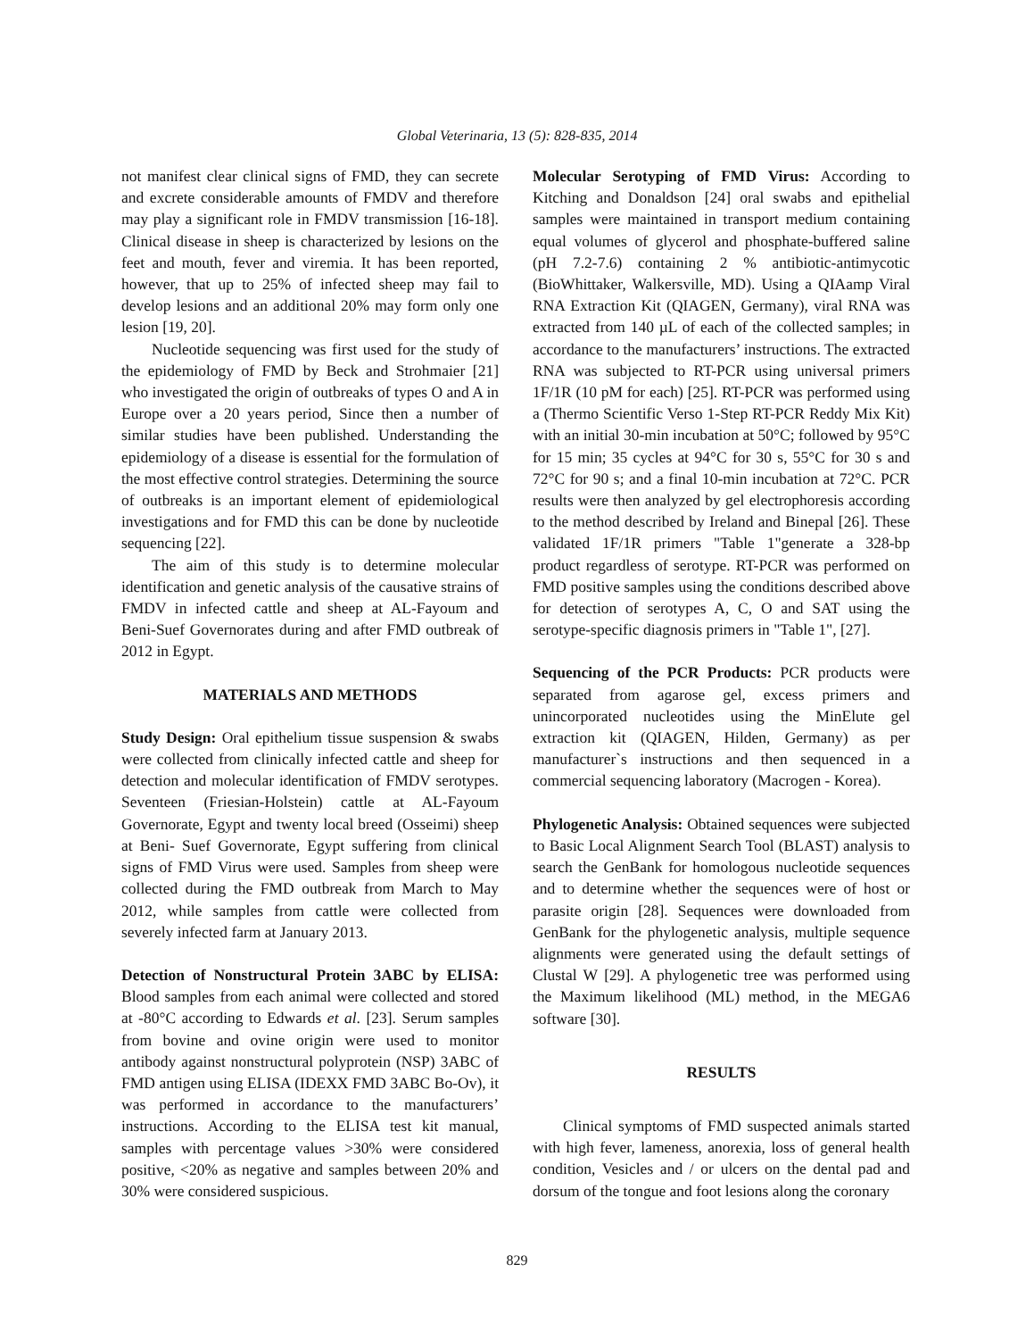Global Veterinaria, 13 (5): 828-835, 2014
not manifest clear clinical signs of FMD, they can secrete and excrete considerable amounts of FMDV and therefore may play a significant role in FMDV transmission [16-18]. Clinical disease in sheep is characterized by lesions on the feet and mouth, fever and viremia. It has been reported, however, that up to 25% of infected sheep may fail to develop lesions and an additional 20% may form only one lesion [19, 20].
Nucleotide sequencing was first used for the study of the epidemiology of FMD by Beck and Strohmaier [21] who investigated the origin of outbreaks of types O and A in Europe over a 20 years period, Since then a number of similar studies have been published. Understanding the epidemiology of a disease is essential for the formulation of the most effective control strategies. Determining the source of outbreaks is an important element of epidemiological investigations and for FMD this can be done by nucleotide sequencing [22].
The aim of this study is to determine molecular identification and genetic analysis of the causative strains of FMDV in infected cattle and sheep at AL-Fayoum and Beni-Suef Governorates during and after FMD outbreak of 2012 in Egypt.
MATERIALS AND METHODS
Study Design: Oral epithelium tissue suspension & swabs were collected from clinically infected cattle and sheep for detection and molecular identification of FMDV serotypes. Seventeen (Friesian-Holstein) cattle at AL-Fayoum Governorate, Egypt and twenty local breed (Osseimi) sheep at Beni- Suef Governorate, Egypt suffering from clinical signs of FMD Virus were used. Samples from sheep were collected during the FMD outbreak from March to May 2012, while samples from cattle were collected from severely infected farm at January 2013.
Detection of Nonstructural Protein 3ABC by ELISA: Blood samples from each animal were collected and stored at -80°C according to Edwards et al. [23]. Serum samples from bovine and ovine origin were used to monitor antibody against nonstructural polyprotein (NSP) 3ABC of FMD antigen using ELISA (IDEXX FMD 3ABC Bo-Ov), it was performed in accordance to the manufacturers’ instructions. According to the ELISA test kit manual, samples with percentage values >30% were considered positive, <20% as negative and samples between 20% and 30% were considered suspicious.
Molecular Serotyping of FMD Virus: According to Kitching and Donaldson [24] oral swabs and epithelial samples were maintained in transport medium containing equal volumes of glycerol and phosphate-buffered saline (pH 7.2-7.6) containing 2 % antibiotic-antimycotic (BioWhittaker, Walkersville, MD). Using a QIAamp Viral RNA Extraction Kit (QIAGEN, Germany), viral RNA was extracted from 140 µL of each of the collected samples; in accordance to the manufacturers’ instructions. The extracted RNA was subjected to RT-PCR using universal primers 1F/1R (10 pM for each) [25]. RT-PCR was performed using a (Thermo Scientific Verso 1-Step RT-PCR Reddy Mix Kit) with an initial 30-min incubation at 50°C; followed by 95°C for 15 min; 35 cycles at 94°C for 30 s, 55°C for 30 s and 72°C for 90 s; and a final 10-min incubation at 72°C. PCR results were then analyzed by gel electrophoresis according to the method described by Ireland and Binepal [26]. These validated 1F/1R primers "Table 1"generate a 328-bp product regardless of serotype. RT-PCR was performed on FMD positive samples using the conditions described above for detection of serotypes A, C, O and SAT using the serotype-specific diagnosis primers in "Table 1", [27].
Sequencing of the PCR Products: PCR products were separated from agarose gel, excess primers and unincorporated nucleotides using the MinElute gel extraction kit (QIAGEN, Hilden, Germany) as per manufacturer`s instructions and then sequenced in a commercial sequencing laboratory (Macrogen - Korea).
Phylogenetic Analysis: Obtained sequences were subjected to Basic Local Alignment Search Tool (BLAST) analysis to search the GenBank for homologous nucleotide sequences and to determine whether the sequences were of host or parasite origin [28]. Sequences were downloaded from GenBank for the phylogenetic analysis, multiple sequence alignments were generated using the default settings of Clustal W [29]. A phylogenetic tree was performed using the Maximum likelihood (ML) method, in the MEGA6 software [30].
RESULTS
Clinical symptoms of FMD suspected animals started with high fever, lameness, anorexia, loss of general health condition, Vesicles and / or ulcers on the dental pad and dorsum of the tongue and foot lesions along the coronary
829